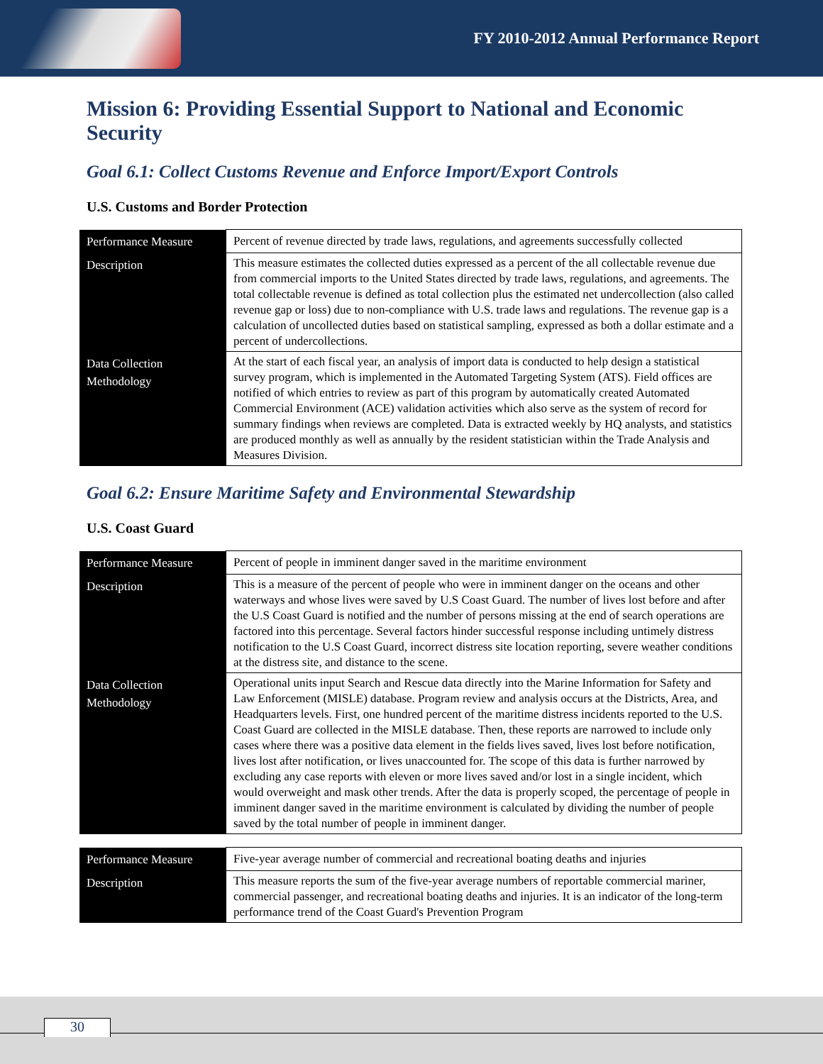FY 2010-2012 Annual Performance Report
Mission 6: Providing Essential Support to National and Economic Security
Goal 6.1: Collect Customs Revenue and Enforce Import/Export Controls
U.S. Customs and Border Protection
| Performance Measure | Percent of revenue directed by trade laws, regulations, and agreements successfully collected |
| Description | This measure estimates the collected duties expressed as a percent of the all collectable revenue due from commercial imports to the United States directed by trade laws, regulations, and agreements. The total collectable revenue is defined as total collection plus the estimated net undercollection (also called revenue gap or loss) due to non-compliance with U.S. trade laws and regulations. The revenue gap is a calculation of uncollected duties based on statistical sampling, expressed as both a dollar estimate and a percent of undercollections. |
| Data Collection Methodology | At the start of each fiscal year, an analysis of import data is conducted to help design a statistical survey program, which is implemented in the Automated Targeting System (ATS). Field offices are notified of which entries to review as part of this program by automatically created Automated Commercial Environment (ACE) validation activities which also serve as the system of record for summary findings when reviews are completed. Data is extracted weekly by HQ analysts, and statistics are produced monthly as well as annually by the resident statistician within the Trade Analysis and Measures Division. |
Goal 6.2: Ensure Maritime Safety and Environmental Stewardship
U.S. Coast Guard
| Performance Measure | Percent of people in imminent danger saved in the maritime environment |
| Description | This is a measure of the percent of people who were in imminent danger on the oceans and other waterways and whose lives were saved by U.S Coast Guard. The number of lives lost before and after the U.S Coast Guard is notified and the number of persons missing at the end of search operations are factored into this percentage. Several factors hinder successful response including untimely distress notification to the U.S Coast Guard, incorrect distress site location reporting, severe weather conditions at the distress site, and distance to the scene. |
| Data Collection Methodology | Operational units input Search and Rescue data directly into the Marine Information for Safety and Law Enforcement (MISLE) database. Program review and analysis occurs at the Districts, Area, and Headquarters levels. First, one hundred percent of the maritime distress incidents reported to the U.S. Coast Guard are collected in the MISLE database. Then, these reports are narrowed to include only cases where there was a positive data element in the fields lives saved, lives lost before notification, lives lost after notification, or lives unaccounted for. The scope of this data is further narrowed by excluding any case reports with eleven or more lives saved and/or lost in a single incident, which would overweight and mask other trends. After the data is properly scoped, the percentage of people in imminent danger saved in the maritime environment is calculated by dividing the number of people saved by the total number of people in imminent danger. |
| Performance Measure | Five-year average number of commercial and recreational boating deaths and injuries |
| Description | This measure reports the sum of the five-year average numbers of reportable commercial mariner, commercial passenger, and recreational boating deaths and injuries. It is an indicator of the long-term performance trend of the Coast Guard's Prevention Program |
30